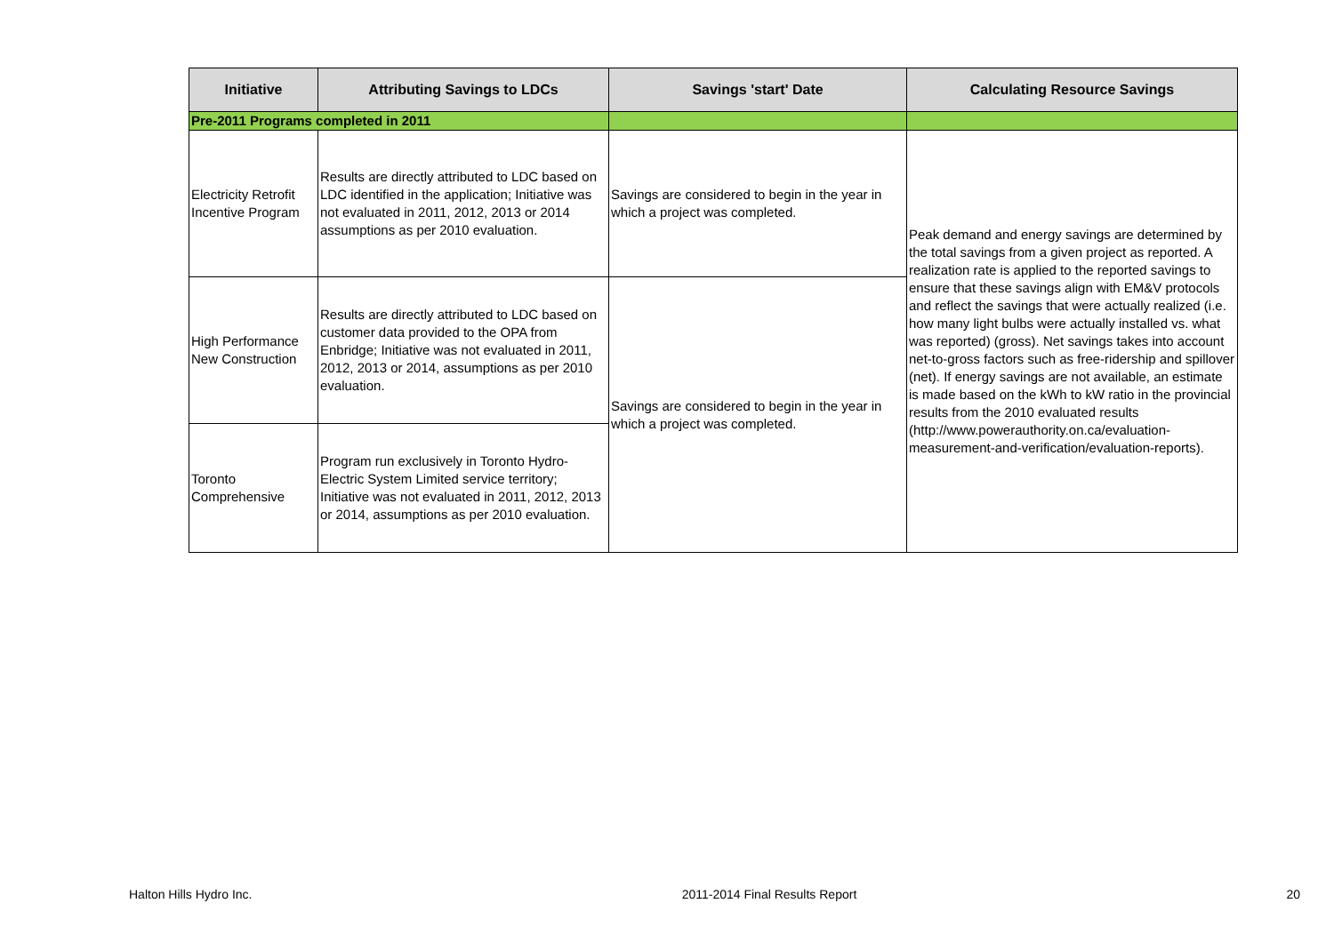| Initiative | Attributing Savings to LDCs | Savings 'start' Date | Calculating Resource Savings |
| --- | --- | --- | --- |
| Pre-2011 Programs completed in 2011 | | | |
| Electricity Retrofit Incentive Program | Results are directly attributed to LDC based on LDC identified in the application; Initiative was not evaluated in 2011, 2012, 2013 or 2014 assumptions as per 2010 evaluation. | Savings are considered to begin in the year in which a project was completed. | Peak demand and energy savings are determined by the total savings from a given project as reported. A realization rate is applied to the reported savings to ensure that these savings align with EM&V protocols and reflect the savings that were actually realized (i.e. how many light bulbs were actually installed vs. what was reported) (gross). Net savings takes into account net-to-gross factors such as free-ridership and spillover (net). If energy savings are not available, an estimate is made based on the kWh to kW ratio in the provincial results from the 2010 evaluated results (http://www.powerauthority.on.ca/evaluation-measurement-and-verification/evaluation-reports). |
| High Performance New Construction | Results are directly attributed to LDC based on customer data provided to the OPA from Enbridge; Initiative was not evaluated in 2011, 2012, 2013 or 2014, assumptions as per 2010 evaluation. | Savings are considered to begin in the year in which a project was completed. | |
| Toronto Comprehensive | Program run exclusively in Toronto Hydro-Electric System Limited service territory; Initiative was not evaluated in 2011, 2012, 2013 or 2014, assumptions as per 2010 evaluation. | | |
Halton Hills Hydro Inc. 2011-2014 Final Results Report 20